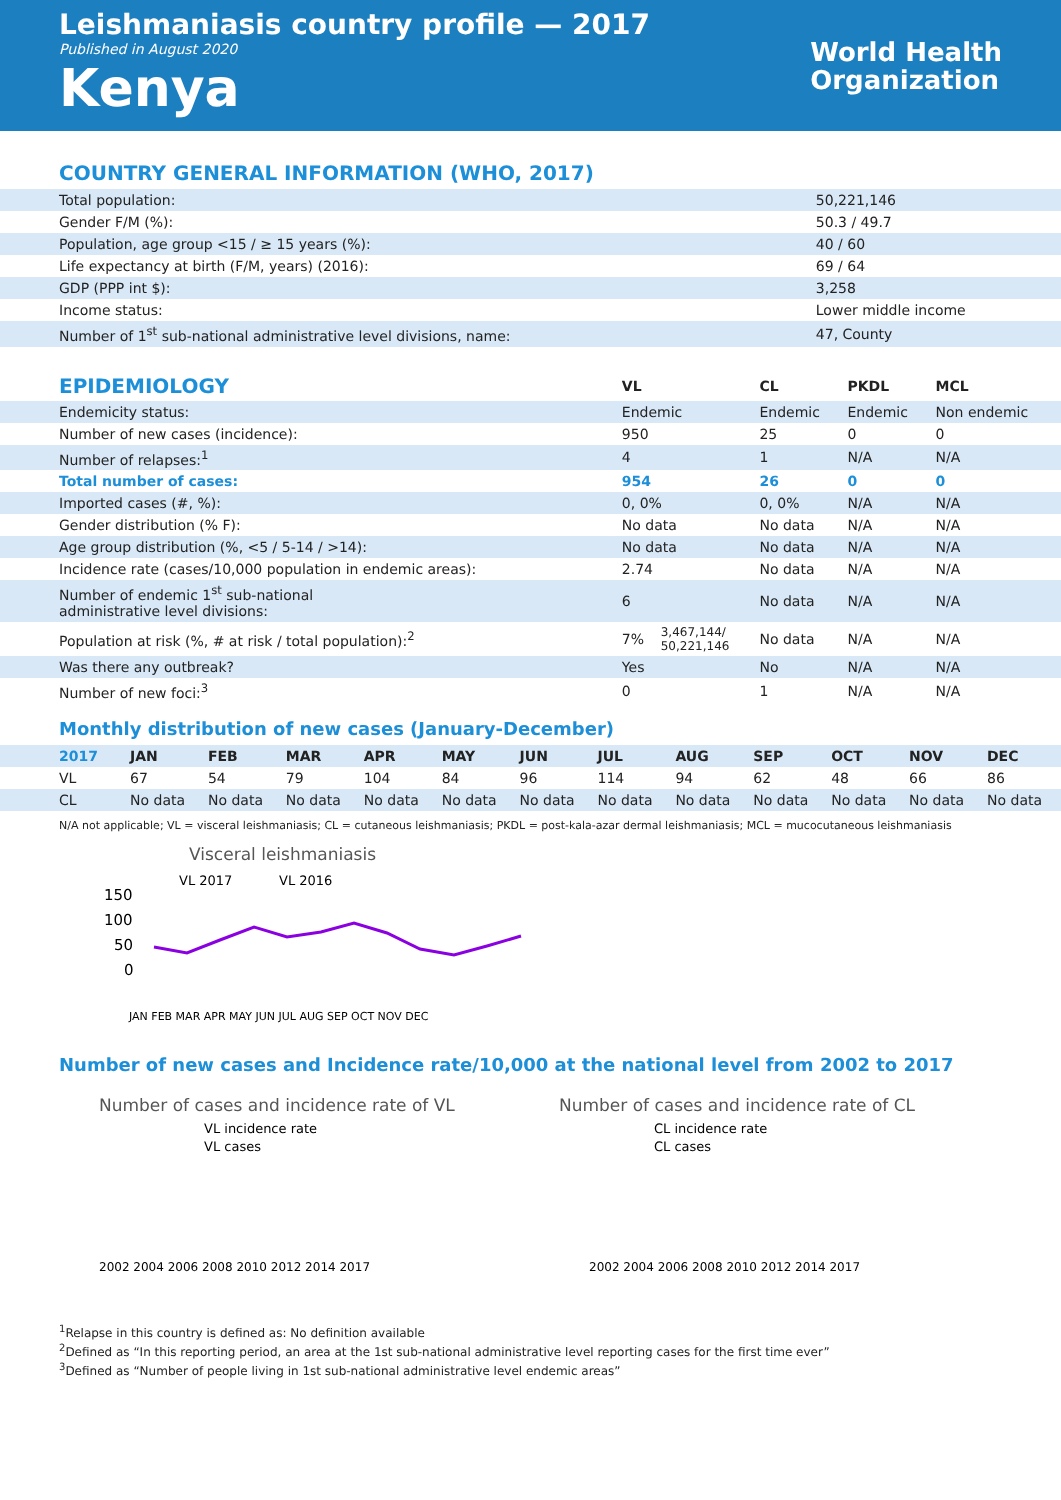Leishmaniasis country profile — 2017
Published in August 2020
Kenya
World Health
Organization
COUNTRY GENERAL INFORMATION (WHO, 2017)
| Total population: | 50,221,146 |
| Gender F/M (%): | 50.3 / 49.7 |
| Population, age group <15 / ≥ 15 years (%): | 40 / 60 |
| Life expectancy at birth (F/M, years) (2016): | 69 / 64 |
| GDP (PPP int $): | 3,258 |
| Income status: | Lower middle income |
| Number of 1<sup>st</sup> sub-national administrative level divisions, name: | 47, County |
| EPIDEMIOLOGY | VL | | CL | PKDL | MCL |
| --- | --- | --- | --- | --- | --- |
| Endemicity status: | Endemic | | Endemic | Endemic | Non endemic |
| Number of new cases (incidence): | 950 | | 25 | 0 | 0 |
| Number of relapses:<sup>1</sup> | 4 | | 1 | N/A | N/A |
| Total number of cases: | 954 | | 26 | 0 | 0 |
| Imported cases (#, %): | 0, 0% | | 0, 0% | N/A | N/A |
| Gender distribution (% F): | No data | | No data | N/A | N/A |
| Age group distribution (%, <5 / 5-14 / >14): | No data | | No data | N/A | N/A |
| Incidence rate (cases/10,000 population in endemic areas): | 2.74 | | No data | N/A | N/A |
| Number of endemic 1<sup>st</sup> sub-national administrative level divisions: | 6 | | No data | N/A | N/A |
| Population at risk (%, # at risk / total population):<sup>2</sup> | 7% | 3,467,144/ 50,221,146 | No data | N/A | N/A |
| Was there any outbreak? | Yes | | No | N/A | N/A |
| Number of new foci:<sup>3</sup> | 0 | | 1 | N/A | N/A |
Monthly distribution of new cases (January-December)
| 2017 | JAN | FEB | MAR | APR | MAY | JUN | JUL | AUG | SEP | OCT | NOV | DEC |
| --- | --- | --- | --- | --- | --- | --- | --- | --- | --- | --- | --- | --- |
| VL | 67 | 54 | 79 | 104 | 84 | 96 | 114 | 94 | 62 | 48 | 66 | 86 |
| CL | No data | No data | No data | No data | No data | No data | No data | No data | No data | No data | No data | No data |
N/A not applicable; VL = visceral leishmaniasis; CL = cutaneous leishmaniasis; PKDL = post-kala-azar dermal leishmaniasis; MCL = mucocutaneous leishmaniasis
Visceral leishmaniasis
VL 2017
VL 2016
150
100
50
0
JAN FEB MAR APR MAY JUN JUL AUG SEP OCT NOV DEC
Number of new cases and Incidence rate/10,000 at the national level from 2002 to 2017
Number of cases and incidence rate of VL
VL incidence rate
VL cases
2002 2004 2006 2008 2010 2012 2014 2017
Number of cases and incidence rate of CL
CL incidence rate
CL cases
2002 2004 2006 2008 2010 2012 2014 2017
<sup>1</sup> Relapse in this country is defined as: No definition available
<sup>2</sup> Defined as “In this reporting period, an area at the 1st sub-national administrative level reporting cases for the first time ever”
<sup>3</sup> Defined as “Number of people living in 1st sub-national administrative level endemic areas”